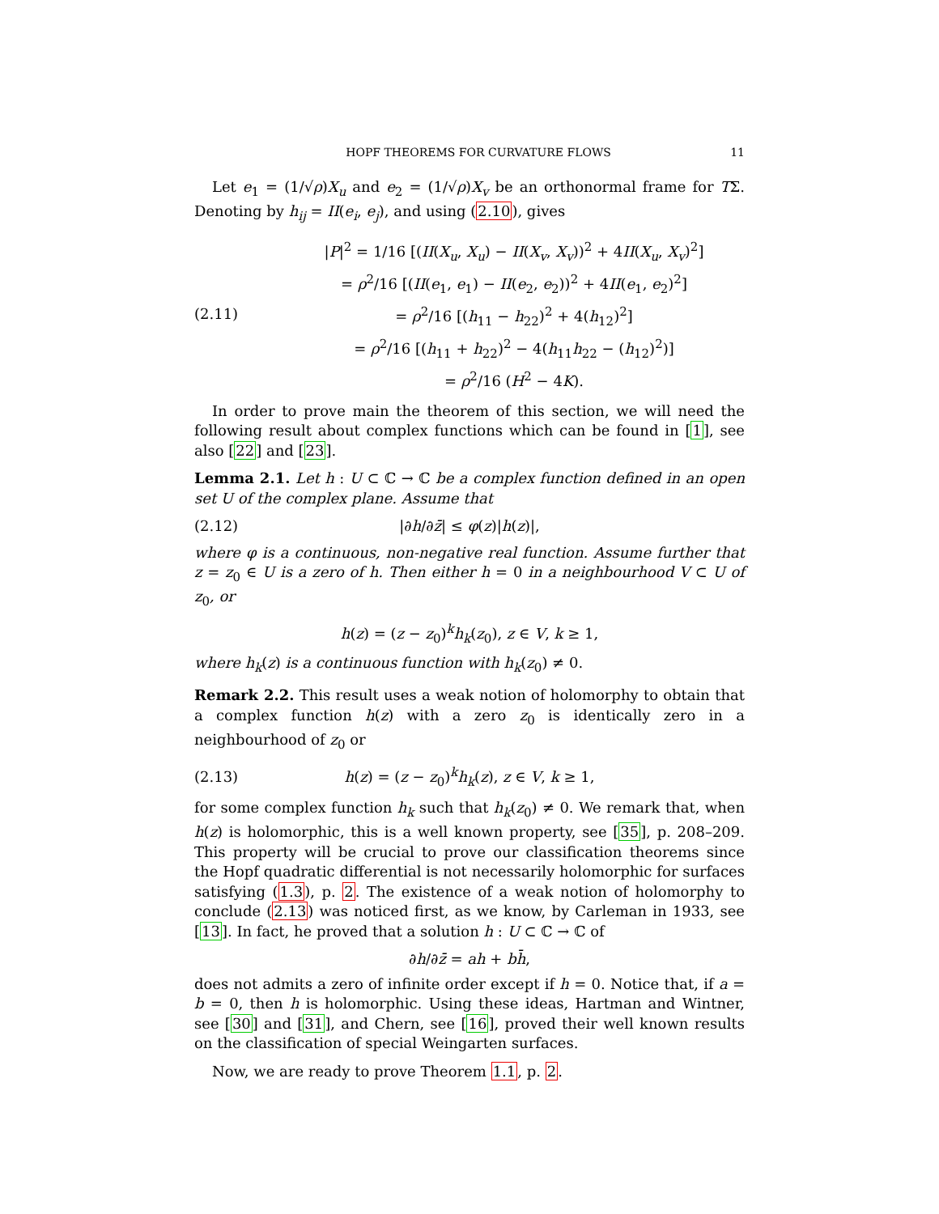HOPF THEOREMS FOR CURVATURE FLOWS 11
Let e<sub>1</sub> = (1/√ρ)X<sub>u</sub> and e<sub>2</sub> = (1/√ρ)X<sub>v</sub> be an orthonormal frame for TΣ. Denoting by h<sub>ij</sub> = II(e<sub>i</sub>, e<sub>j</sub>), and using (2.10), gives
(2.11)
|P|<sup>2</sup> = 1/16 [(II(X<sub>u</sub>, X<sub>u</sub>) − II(X<sub>v</sub>, X<sub>v</sub>))<sup>2</sup> + 4II(X<sub>u</sub>, X<sub>v</sub>)<sup>2</sup>]
= ρ<sup>2</sup>/16 [(II(e<sub>1</sub>, e<sub>1</sub>) − II(e<sub>2</sub>, e<sub>2</sub>))<sup>2</sup> + 4II(e<sub>1</sub>, e<sub>2</sub>)<sup>2</sup>]
= ρ<sup>2</sup>/16 [(h<sub>11</sub> − h<sub>22</sub>)<sup>2</sup> + 4(h<sub>12</sub>)<sup>2</sup>]
= ρ<sup>2</sup>/16 [(h<sub>11</sub> + h<sub>22</sub>)<sup>2</sup> − 4(h<sub>11</sub>h<sub>22</sub> − (h<sub>12</sub>)<sup>2</sup>)]
= ρ<sup>2</sup>/16 (H<sup>2</sup> − 4K).
In order to prove main the theorem of this section, we will need the following result about complex functions which can be found in [1], see also [22] and [23].
Lemma 2.1. Let h : U ⊂ ℂ → ℂ be a complex function defined in an open set U of the complex plane. Assume that
(2.12) |∂h/∂z̄| ≤ φ(z)|h(z)|,
where φ is a continuous, non-negative real function. Assume further that z = z<sub>0</sub> ∈ U is a zero of h. Then either h = 0 in a neighbourhood V ⊂ U of z<sub>0</sub>, or
h(z) = (z − z<sub>0</sub>)<sup>k</sup>h<sub>k</sub>(z<sub>0</sub>), z ∈ V, k ≥ 1,
where h<sub>k</sub>(z) is a continuous function with h<sub>k</sub>(z<sub>0</sub>) ≠ 0.
Remark 2.2. This result uses a weak notion of holomorphy to obtain that a complex function h(z) with a zero z<sub>0</sub> is identically zero in a neighbourhood of z<sub>0</sub> or
(2.13)
h(z) = (z − z<sub>0</sub>)<sup>k</sup>h<sub>k</sub>(z), z ∈ V, k ≥ 1,
for some complex function h<sub>k</sub> such that h<sub>k</sub>(z<sub>0</sub>) ≠ 0. We remark that, when h(z) is holomorphic, this is a well known property, see [35], p. 208–209. This property will be crucial to prove our classification theorems since the Hopf quadratic differential is not necessarily holomorphic for surfaces satisfying (1.3), p. 2. The existence of a weak notion of holomorphy to conclude (2.13) was noticed first, as we know, by Carleman in 1933, see [13]. In fact, he proved that a solution h : U ⊂ ℂ → ℂ of
∂h/∂z̄ = ah + bh̄,
does not admits a zero of infinite order except if h = 0. Notice that, if a = b = 0, then h is holomorphic. Using these ideas, Hartman and Wintner, see [30] and [31], and Chern, see [16], proved their well known results on the classification of special Weingarten surfaces.
Now, we are ready to prove Theorem 1.1, p. 2.